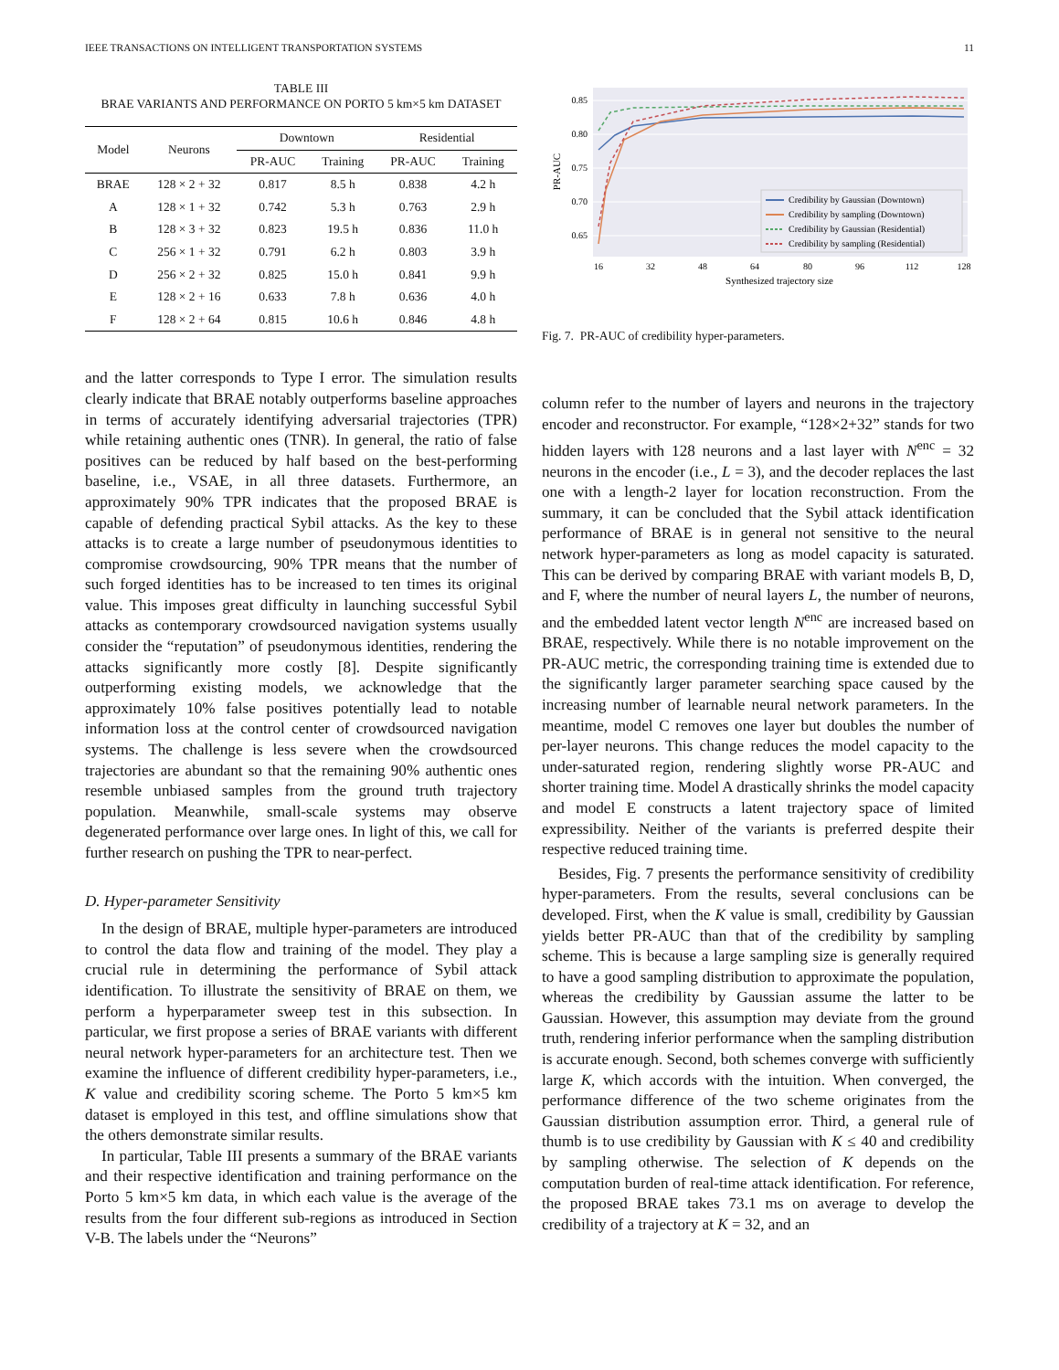IEEE TRANSACTIONS ON INTELLIGENT TRANSPORTATION SYSTEMS 11
TABLE III
BRAE VARIANTS AND PERFORMANCE ON PORTO 5 km×5 km DATASET
| Model | Neurons | Downtown | | Residential | |
| --- | --- | --- | --- | --- | --- |
| | | PR-AUC | Training | PR-AUC | Training |
| BRAE | 128 × 2 + 32 | 0.817 | 8.5 h | 0.838 | 4.2 h |
| A | 128 × 1 + 32 | 0.742 | 5.3 h | 0.763 | 2.9 h |
| B | 128 × 3 + 32 | 0.823 | 19.5 h | 0.836 | 11.0 h |
| C | 256 × 1 + 32 | 0.791 | 6.2 h | 0.803 | 3.9 h |
| D | 256 × 2 + 32 | 0.825 | 15.0 h | 0.841 | 9.9 h |
| E | 128 × 2 + 16 | 0.633 | 7.8 h | 0.636 | 4.0 h |
| F | 128 × 2 + 64 | 0.815 | 10.6 h | 0.846 | 4.8 h |
and the latter corresponds to Type I error. The simulation results clearly indicate that BRAE notably outperforms baseline approaches in terms of accurately identifying adversarial trajectories (TPR) while retaining authentic ones (TNR). In general, the ratio of false positives can be reduced by half based on the best-performing baseline, i.e., VSAE, in all three datasets. Furthermore, an approximately 90% TPR indicates that the proposed BRAE is capable of defending practical Sybil attacks. As the key to these attacks is to create a large number of pseudonymous identities to compromise crowdsourcing, 90% TPR means that the number of such forged identities has to be increased to ten times its original value. This imposes great difficulty in launching successful Sybil attacks as contemporary crowdsourced navigation systems usually consider the “reputation” of pseudonymous identities, rendering the attacks significantly more costly [8]. Despite significantly outperforming existing models, we acknowledge that the approximately 10% false positives potentially lead to notable information loss at the control center of crowdsourced navigation systems. The challenge is less severe when the crowdsourced trajectories are abundant so that the remaining 90% authentic ones resemble unbiased samples from the ground truth trajectory population. Meanwhile, small-scale systems may observe degenerated performance over large ones. In light of this, we call for further research on pushing the TPR to near-perfect.
D. Hyper-parameter Sensitivity
In the design of BRAE, multiple hyper-parameters are introduced to control the data flow and training of the model. They play a crucial rule in determining the performance of Sybil attack identification. To illustrate the sensitivity of BRAE on them, we perform a hyperparameter sweep test in this subsection. In particular, we first propose a series of BRAE variants with different neural network hyper-parameters for an architecture test. Then we examine the influence of different credibility hyper-parameters, i.e., K value and credibility scoring scheme. The Porto 5 km×5 km dataset is employed in this test, and offline simulations show that the others demonstrate similar results.
In particular, Table III presents a summary of the BRAE variants and their respective identification and training performance on the Porto 5 km×5 km data, in which each value is the average of the results from the four different sub-regions as introduced in Section V-B. The labels under the “Neurons”
0.85
0.80
0.75
0.70
0.65
16
32
48
64
80
96
112
128
Synthesized trajectory size
PR-AUC
Credibility by Gaussian (Downtown)
Credibility by sampling (Downtown)
Credibility by Gaussian (Residential)
Credibility by sampling (Residential)
Fig. 7. PR-AUC of credibility hyper-parameters.
column refer to the number of layers and neurons in the trajectory encoder and reconstructor. For example, “128×2+32” stands for two hidden layers with 128 neurons and a last layer with N<sup>enc</sup> = 32 neurons in the encoder (i.e., L = 3), and the decoder replaces the last one with a length-2 layer for location reconstruction. From the summary, it can be concluded that the Sybil attack identification performance of BRAE is in general not sensitive to the neural network hyper-parameters as long as model capacity is saturated. This can be derived by comparing BRAE with variant models B, D, and F, where the number of neural layers L, the number of neurons, and the embedded latent vector length N<sup>enc</sup> are increased based on BRAE, respectively. While there is no notable improvement on the PR-AUC metric, the corresponding training time is extended due to the significantly larger parameter searching space caused by the increasing number of learnable neural network parameters. In the meantime, model C removes one layer but doubles the number of per-layer neurons. This change reduces the model capacity to the under-saturated region, rendering slightly worse PR-AUC and shorter training time. Model A drastically shrinks the model capacity and model E constructs a latent trajectory space of limited expressibility. Neither of the variants is preferred despite their respective reduced training time.
Besides, Fig. 7 presents the performance sensitivity of credibility hyper-parameters. From the results, several conclusions can be developed. First, when the K value is small, credibility by Gaussian yields better PR-AUC than that of the credibility by sampling scheme. This is because a large sampling size is generally required to have a good sampling distribution to approximate the population, whereas the credibility by Gaussian assume the latter to be Gaussian. However, this assumption may deviate from the ground truth, rendering inferior performance when the sampling distribution is accurate enough. Second, both schemes converge with sufficiently large K, which accords with the intuition. When converged, the performance difference of the two scheme originates from the Gaussian distribution assumption error. Third, a general rule of thumb is to use credibility by Gaussian with K ≤ 40 and credibility by sampling otherwise. The selection of K depends on the computation burden of real-time attack identification. For reference, the proposed BRAE takes 73.1 ms on average to develop the credibility of a trajectory at K = 32, and an